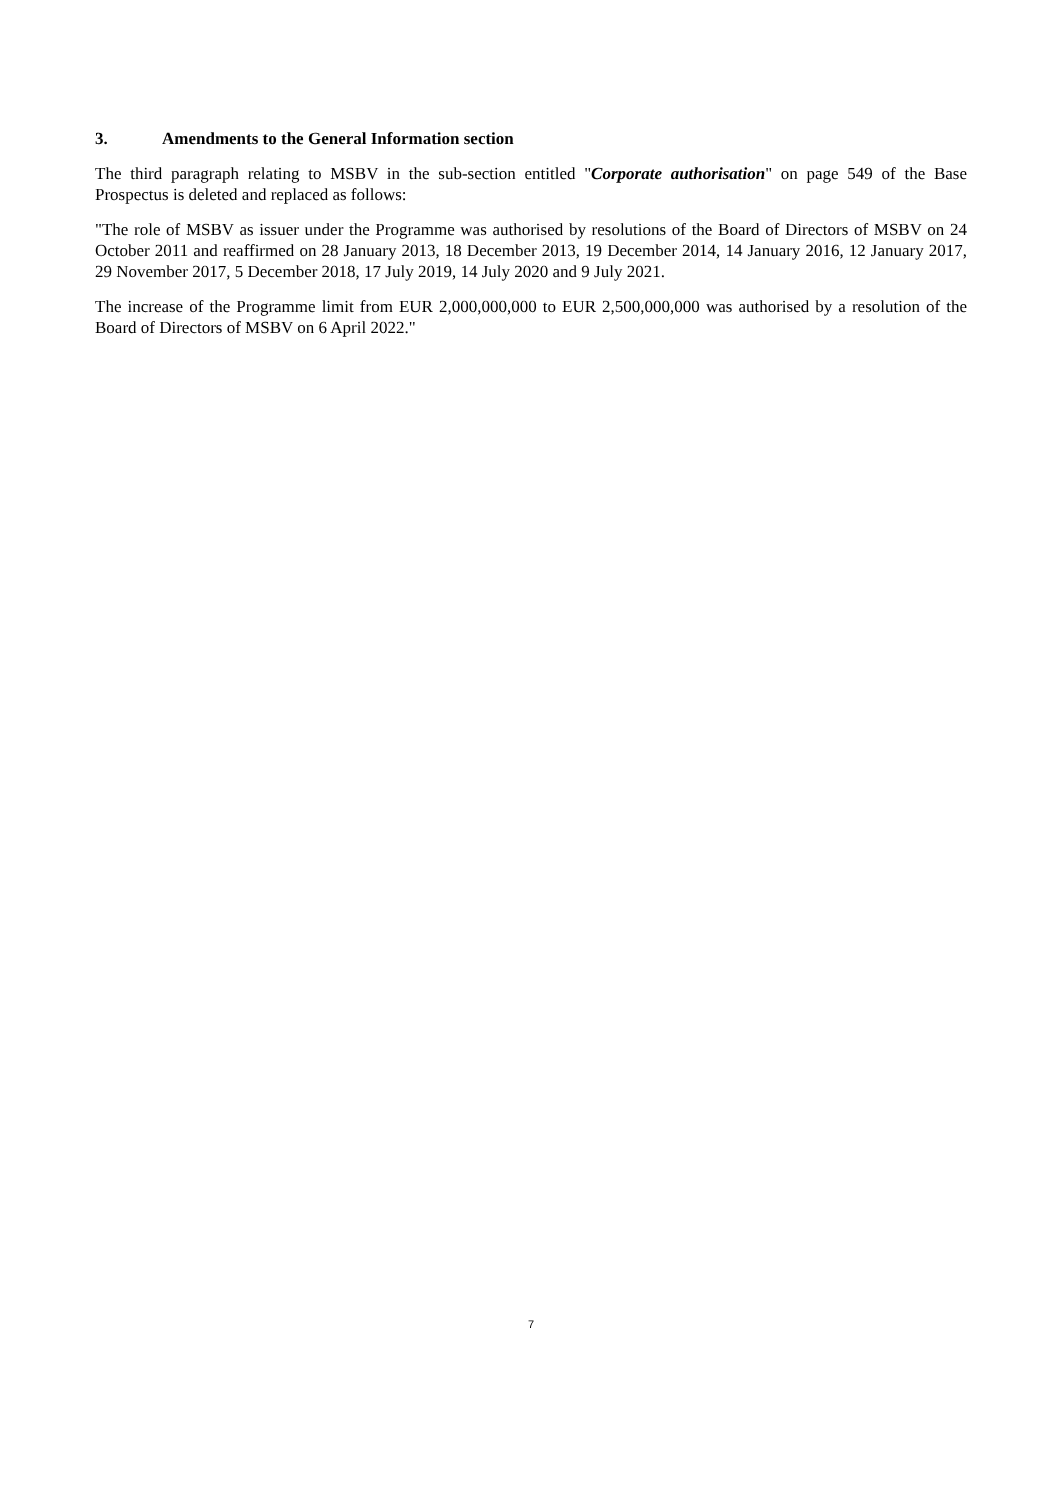3. Amendments to the General Information section
The third paragraph relating to MSBV in the sub-section entitled "Corporate authorisation" on page 549 of the Base Prospectus is deleted and replaced as follows:
"The role of MSBV as issuer under the Programme was authorised by resolutions of the Board of Directors of MSBV on 24 October 2011 and reaffirmed on 28 January 2013, 18 December 2013, 19 December 2014, 14 January 2016, 12 January 2017, 29 November 2017, 5 December 2018, 17 July 2019, 14 July 2020 and 9 July 2021.
The increase of the Programme limit from EUR 2,000,000,000 to EUR 2,500,000,000 was authorised by a resolution of the Board of Directors of MSBV on 6 April 2022."
7